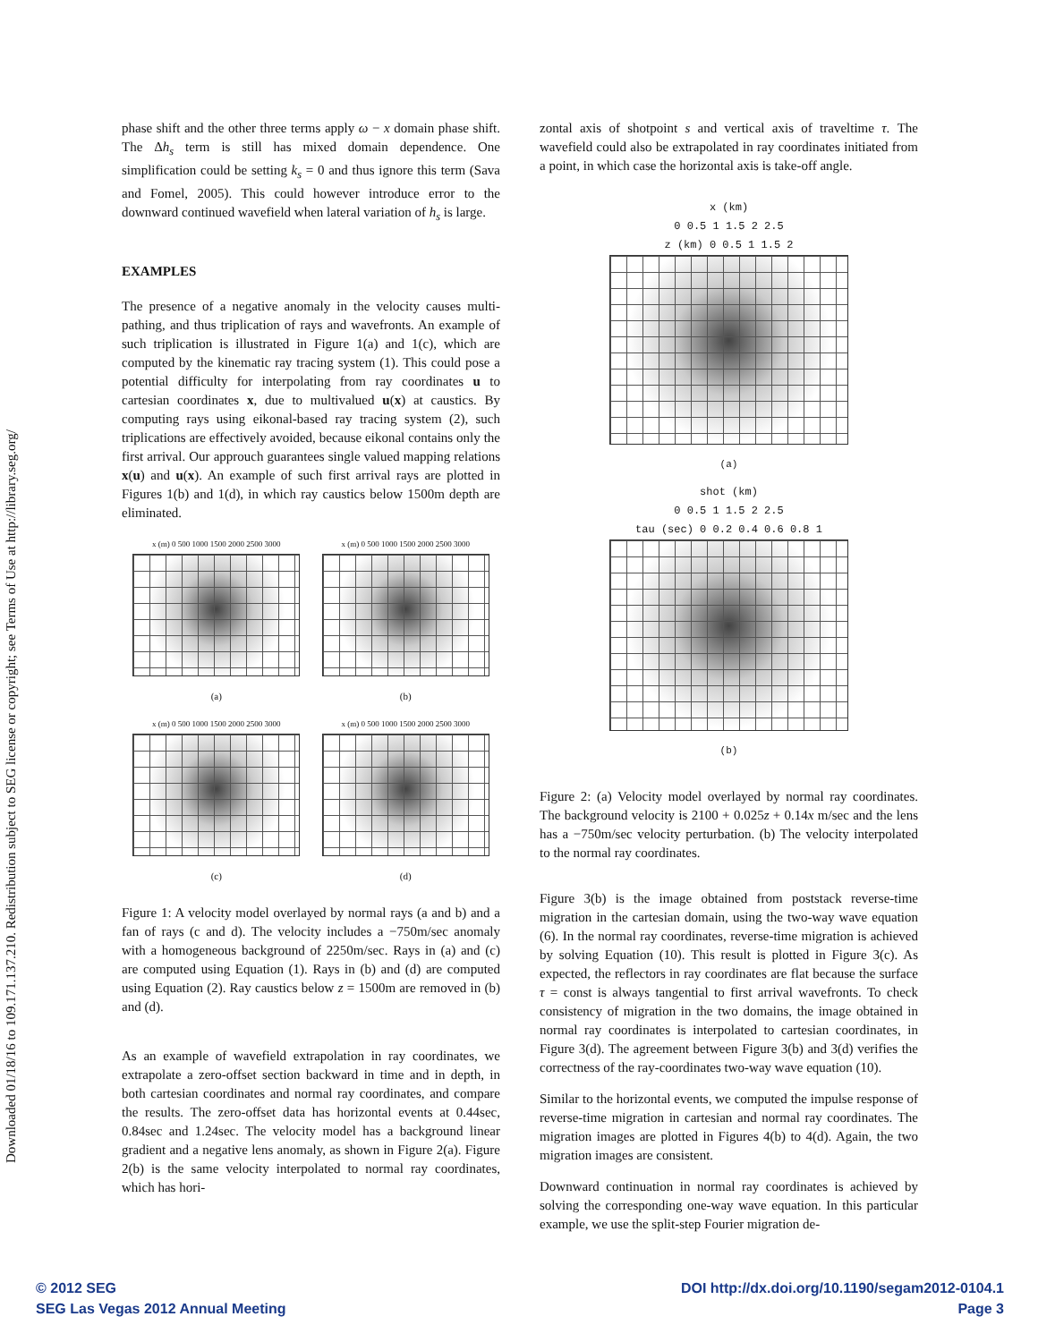Downloaded 01/18/16 to 109.171.137.210. Redistribution subject to SEG license or copyright; see Terms of Use at http://library.seg.org/
phase shift and the other three terms apply ω − x domain phase shift. The Δh<sub>s</sub> term is still has mixed domain dependence. One simplification could be setting k<sub>s</sub> = 0 and thus ignore this term (Sava and Fomel, 2005). This could however introduce error to the downward continued wavefield when lateral variation of h<sub>s</sub> is large.
EXAMPLES
The presence of a negative anomaly in the velocity causes multi-pathing, and thus triplication of rays and wavefronts. An example of such triplication is illustrated in Figure 1(a) and 1(c), which are computed by the kinematic ray tracing system (1). This could pose a potential difficulty for interpolating from ray coordinates u to cartesian coordinates x, due to multivalued u(x) at caustics. By computing rays using eikonal-based ray tracing system (2), such triplications are effectively avoided, because eikonal contains only the first arrival. Our approuch guarantees single valued mapping relations x(u) and u(x). An example of such first arrival rays are plotted in Figures 1(b) and 1(d), in which ray caustics below 1500m depth are eliminated.
x (m) 0 500 1000 1500 2000 2500 3000
(a)
x (m) 0 500 1000 1500 2000 2500 3000
(b)
x (m) 0 500 1000 1500 2000 2500 3000
(c)
x (m) 0 500 1000 1500 2000 2500 3000
(d)
Figure 1: A velocity model overlayed by normal rays (a and b) and a fan of rays (c and d). The velocity includes a −750m/sec anomaly with a homogeneous background of 2250m/sec. Rays in (a) and (c) are computed using Equation (1). Rays in (b) and (d) are computed using Equation (2). Ray caustics below z = 1500m are removed in (b) and (d).
As an example of wavefield extrapolation in ray coordinates, we extrapolate a zero-offset section backward in time and in depth, in both cartesian coordinates and normal ray coordinates, and compare the results. The zero-offset data has horizontal events at 0.44sec, 0.84sec and 1.24sec. The velocity model has a background linear gradient and a negative lens anomaly, as shown in Figure 2(a). Figure 2(b) is the same velocity interpolated to normal ray coordinates, which has hori-
zontal axis of shotpoint s and vertical axis of traveltime τ. The wavefield could also be extrapolated in ray coordinates initiated from a point, in which case the horizontal axis is take-off angle.
x (km)
0 0.5 1 1.5 2 2.5
z (km) 0 0.5 1 1.5 2
(a)
shot (km)
0 0.5 1 1.5 2 2.5
tau (sec) 0 0.2 0.4 0.6 0.8 1
(b)
Figure 2: (a) Velocity model overlayed by normal ray coordinates. The background velocity is 2100 + 0.025z + 0.14x m/sec and the lens has a −750m/sec velocity perturbation. (b) The velocity interpolated to the normal ray coordinates.
Figure 3(b) is the image obtained from poststack reverse-time migration in the cartesian domain, using the two-way wave equation (6). In the normal ray coordinates, reverse-time migration is achieved by solving Equation (10). This result is plotted in Figure 3(c). As expected, the reflectors in ray coordinates are flat because the surface τ = const is always tangential to first arrival wavefronts. To check consistency of migration in the two domains, the image obtained in normal ray coordinates is interpolated to cartesian coordinates, in Figure 3(d). The agreement between Figure 3(b) and 3(d) verifies the correctness of the ray-coordinates two-way wave equation (10).
Similar to the horizontal events, we computed the impulse response of reverse-time migration in cartesian and normal ray coordinates. The migration images are plotted in Figures 4(b) to 4(d). Again, the two migration images are consistent.
Downward continuation in normal ray coordinates is achieved by solving the corresponding one-way wave equation. In this particular example, we use the split-step Fourier migration de-
© 2012 SEG
SEG Las Vegas 2012 Annual Meeting
DOI http://dx.doi.org/10.1190/segam2012-0104.1
Page 3